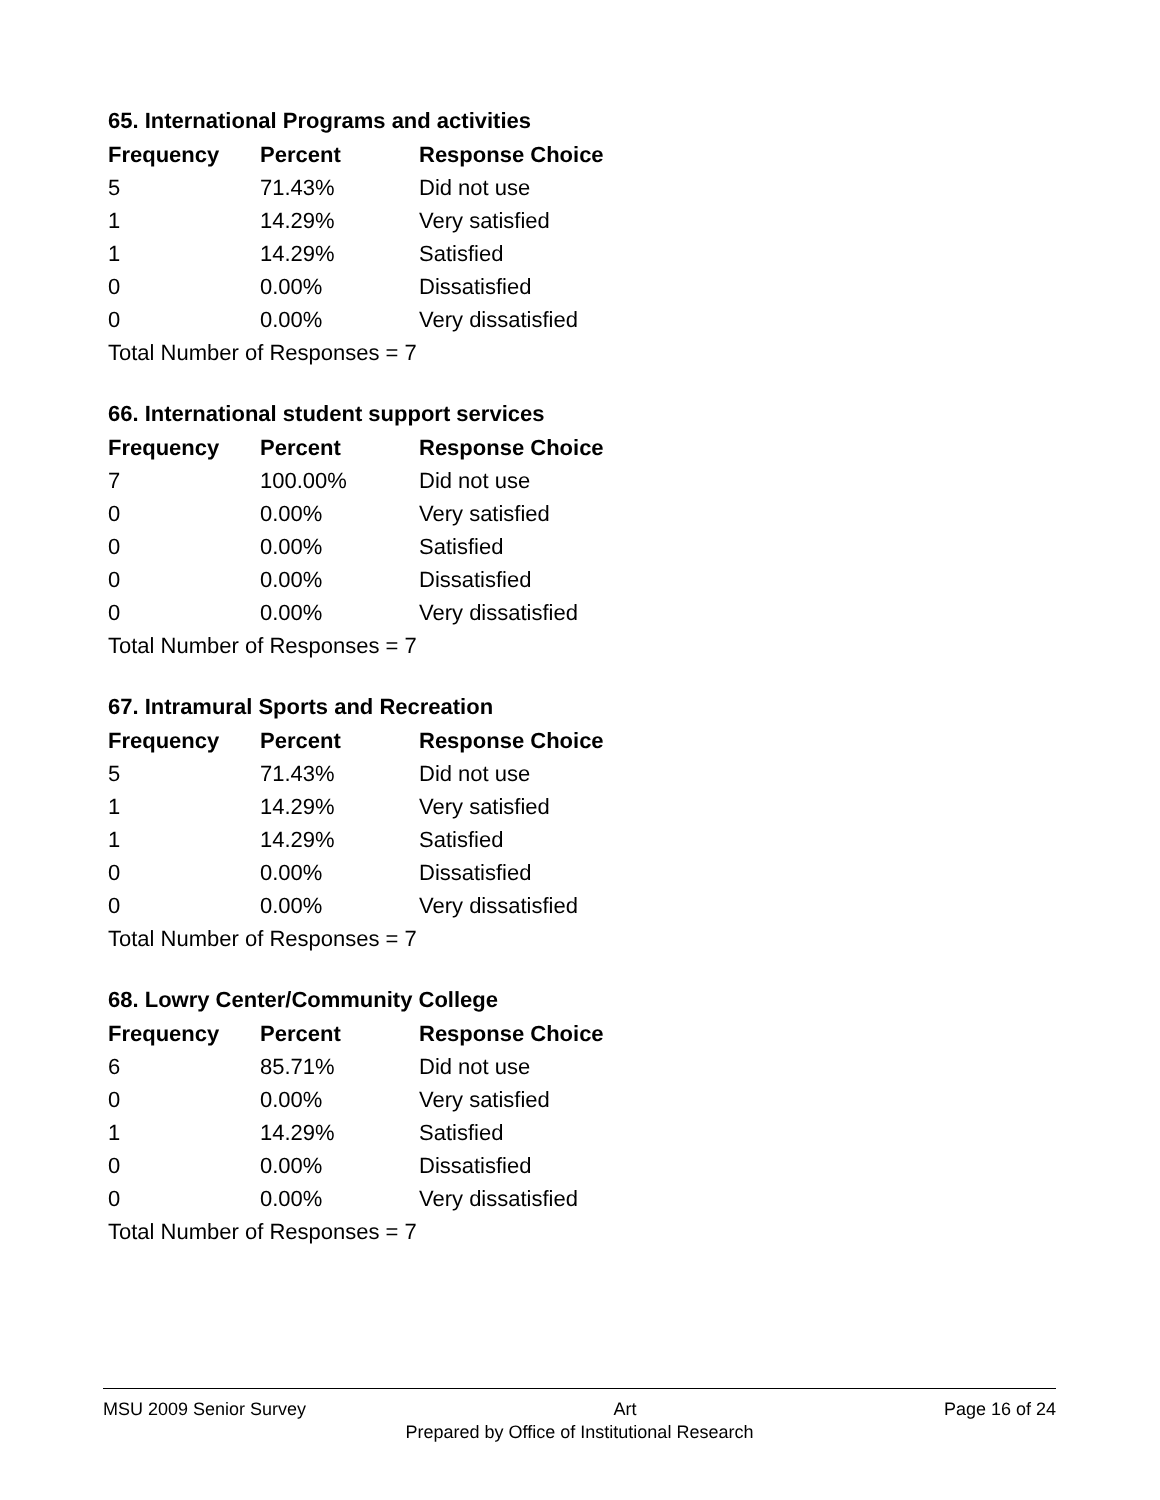65. International Programs and activities
| Frequency | Percent | Response Choice |
| --- | --- | --- |
| 5 | 71.43% | Did not use |
| 1 | 14.29% | Very satisfied |
| 1 | 14.29% | Satisfied |
| 0 | 0.00% | Dissatisfied |
| 0 | 0.00% | Very dissatisfied |
| Total Number of Responses = 7 | | |
66. International student support services
| Frequency | Percent | Response Choice |
| --- | --- | --- |
| 7 | 100.00% | Did not use |
| 0 | 0.00% | Very satisfied |
| 0 | 0.00% | Satisfied |
| 0 | 0.00% | Dissatisfied |
| 0 | 0.00% | Very dissatisfied |
| Total Number of Responses = 7 | | |
67. Intramural Sports and Recreation
| Frequency | Percent | Response Choice |
| --- | --- | --- |
| 5 | 71.43% | Did not use |
| 1 | 14.29% | Very satisfied |
| 1 | 14.29% | Satisfied |
| 0 | 0.00% | Dissatisfied |
| 0 | 0.00% | Very dissatisfied |
| Total Number of Responses = 7 | | |
68. Lowry Center/Community College
| Frequency | Percent | Response Choice |
| --- | --- | --- |
| 6 | 85.71% | Did not use |
| 0 | 0.00% | Very satisfied |
| 1 | 14.29% | Satisfied |
| 0 | 0.00% | Dissatisfied |
| 0 | 0.00% | Very dissatisfied |
| Total Number of Responses = 7 | | |
MSU 2009 Senior Survey Art Page 16 of 24
Prepared by Office of Institutional Research